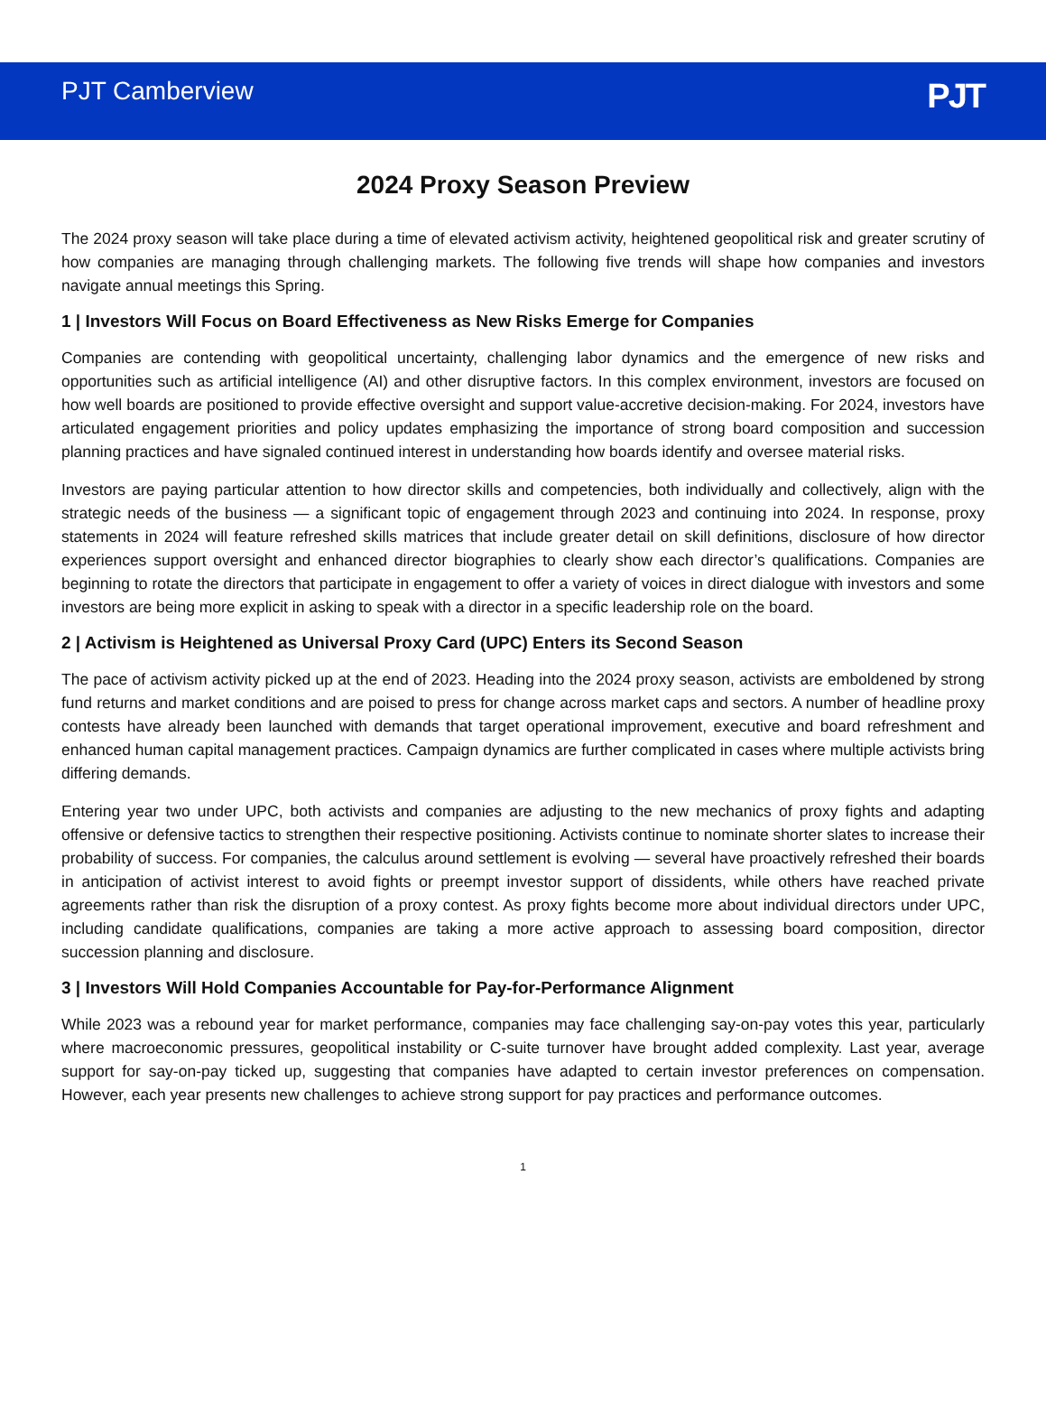PJT Camberview
PJT
2024 Proxy Season Preview
The 2024 proxy season will take place during a time of elevated activism activity, heightened geopolitical risk and greater scrutiny of how companies are managing through challenging markets. The following five trends will shape how companies and investors navigate annual meetings this Spring.
1 | Investors Will Focus on Board Effectiveness as New Risks Emerge for Companies
Companies are contending with geopolitical uncertainty, challenging labor dynamics and the emergence of new risks and opportunities such as artificial intelligence (AI) and other disruptive factors. In this complex environment, investors are focused on how well boards are positioned to provide effective oversight and support value-accretive decision-making. For 2024, investors have articulated engagement priorities and policy updates emphasizing the importance of strong board composition and succession planning practices and have signaled continued interest in understanding how boards identify and oversee material risks.
Investors are paying particular attention to how director skills and competencies, both individually and collectively, align with the strategic needs of the business — a significant topic of engagement through 2023 and continuing into 2024. In response, proxy statements in 2024 will feature refreshed skills matrices that include greater detail on skill definitions, disclosure of how director experiences support oversight and enhanced director biographies to clearly show each director’s qualifications. Companies are beginning to rotate the directors that participate in engagement to offer a variety of voices in direct dialogue with investors and some investors are being more explicit in asking to speak with a director in a specific leadership role on the board.
2 | Activism is Heightened as Universal Proxy Card (UPC) Enters its Second Season
The pace of activism activity picked up at the end of 2023. Heading into the 2024 proxy season, activists are emboldened by strong fund returns and market conditions and are poised to press for change across market caps and sectors. A number of headline proxy contests have already been launched with demands that target operational improvement, executive and board refreshment and enhanced human capital management practices. Campaign dynamics are further complicated in cases where multiple activists bring differing demands.
Entering year two under UPC, both activists and companies are adjusting to the new mechanics of proxy fights and adapting offensive or defensive tactics to strengthen their respective positioning. Activists continue to nominate shorter slates to increase their probability of success. For companies, the calculus around settlement is evolving — several have proactively refreshed their boards in anticipation of activist interest to avoid fights or preempt investor support of dissidents, while others have reached private agreements rather than risk the disruption of a proxy contest. As proxy fights become more about individual directors under UPC, including candidate qualifications, companies are taking a more active approach to assessing board composition, director succession planning and disclosure.
3 | Investors Will Hold Companies Accountable for Pay-for-Performance Alignment
While 2023 was a rebound year for market performance, companies may face challenging say-on-pay votes this year, particularly where macroeconomic pressures, geopolitical instability or C-suite turnover have brought added complexity. Last year, average support for say-on-pay ticked up, suggesting that companies have adapted to certain investor preferences on compensation. However, each year presents new challenges to achieve strong support for pay practices and performance outcomes.
1